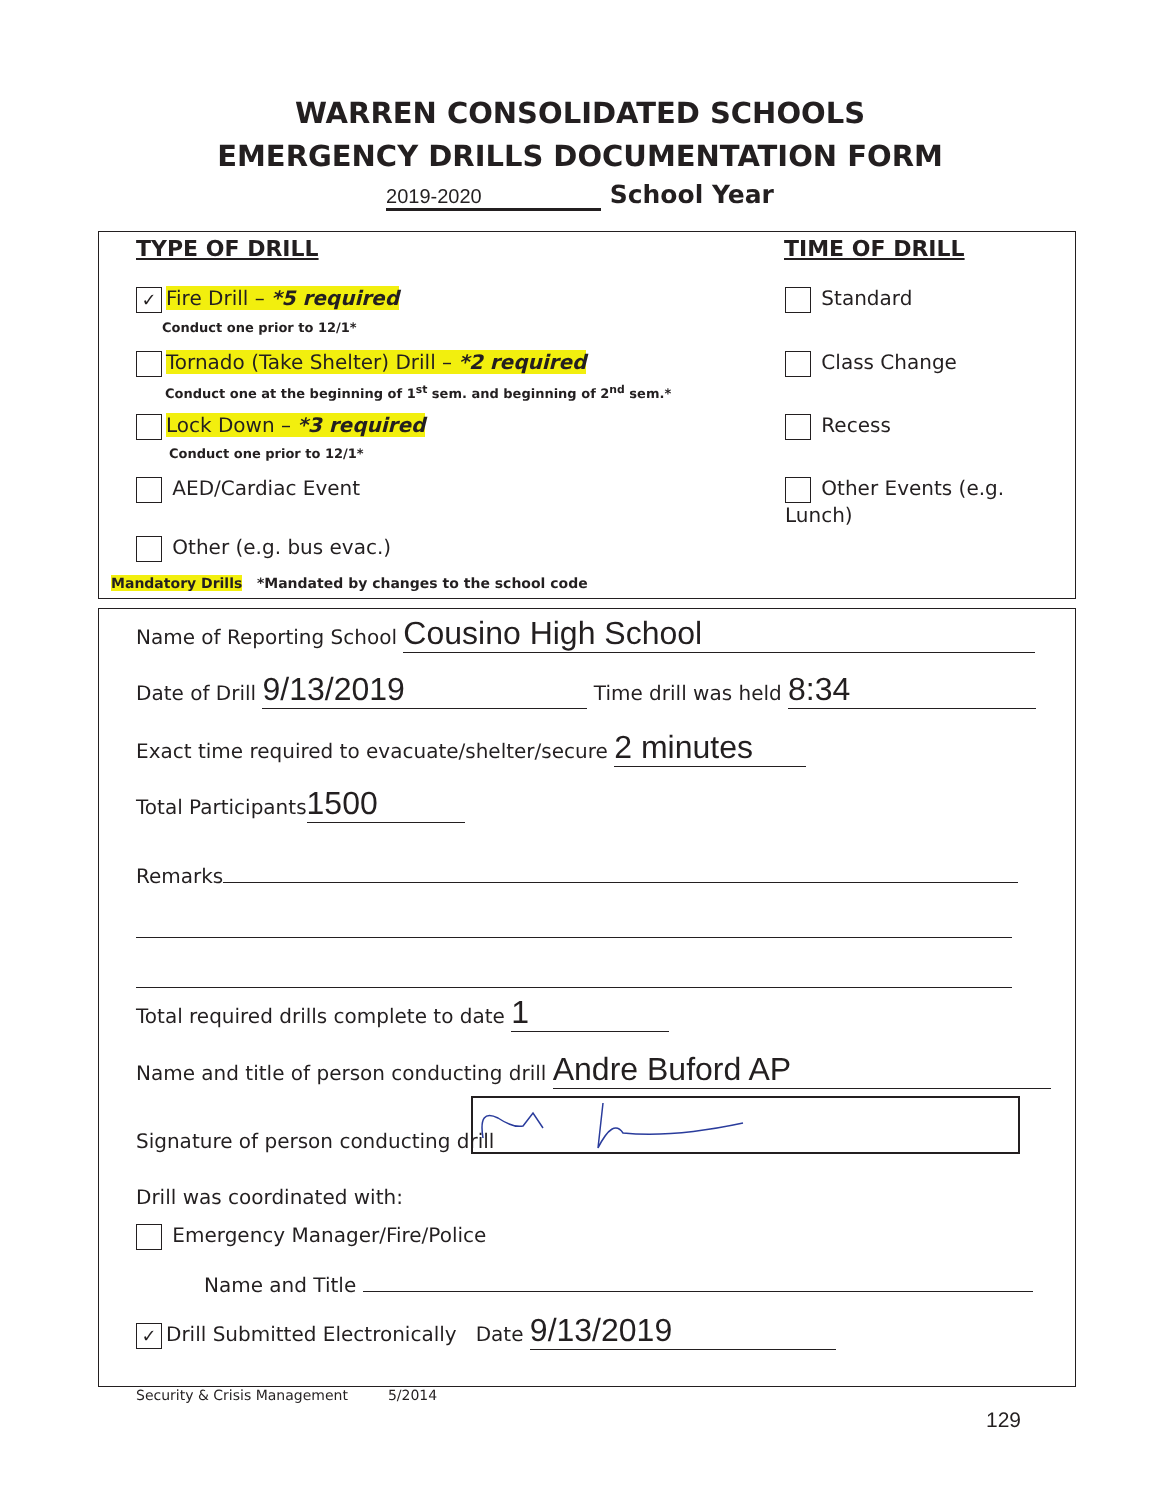WARREN CONSOLIDATED SCHOOLS
EMERGENCY DRILLS DOCUMENTATION FORM
2019-2020 School Year
TYPE OF DRILL TIME OF DRILL
✓ Fire Drill – *5 required
Conduct one prior to 12/1*
Tornado (Take Shelter) Drill – *2 required
Conduct one at the beginning of 1<sup>st</sup> sem. and beginning of 2<sup>nd</sup> sem.*
Lock Down – *3 required
Conduct one prior to 12/1*
AED/Cardiac Event
Other (e.g. bus evac.)
Mandatory Drills *Mandated by changes to the school code
Standard
Class Change
Recess
Other Events (e.g. Lunch)
Name of Reporting School Cousino High School
Date of Drill 9/13/2019 Time drill was held 8:34
Exact time required to evacuate/shelter/secure 2 minutes
Total Participants 1500
Remarks
Total required drills complete to date 1
Name and title of person conducting drill Andre Buford AP
Signature of person conducting drill
Drill was coordinated with:
Emergency Manager/Fire/Police
Name and Title
✓ Drill Submitted Electronically Date 9/13/2019
Security & Crisis Management 5/2014
129